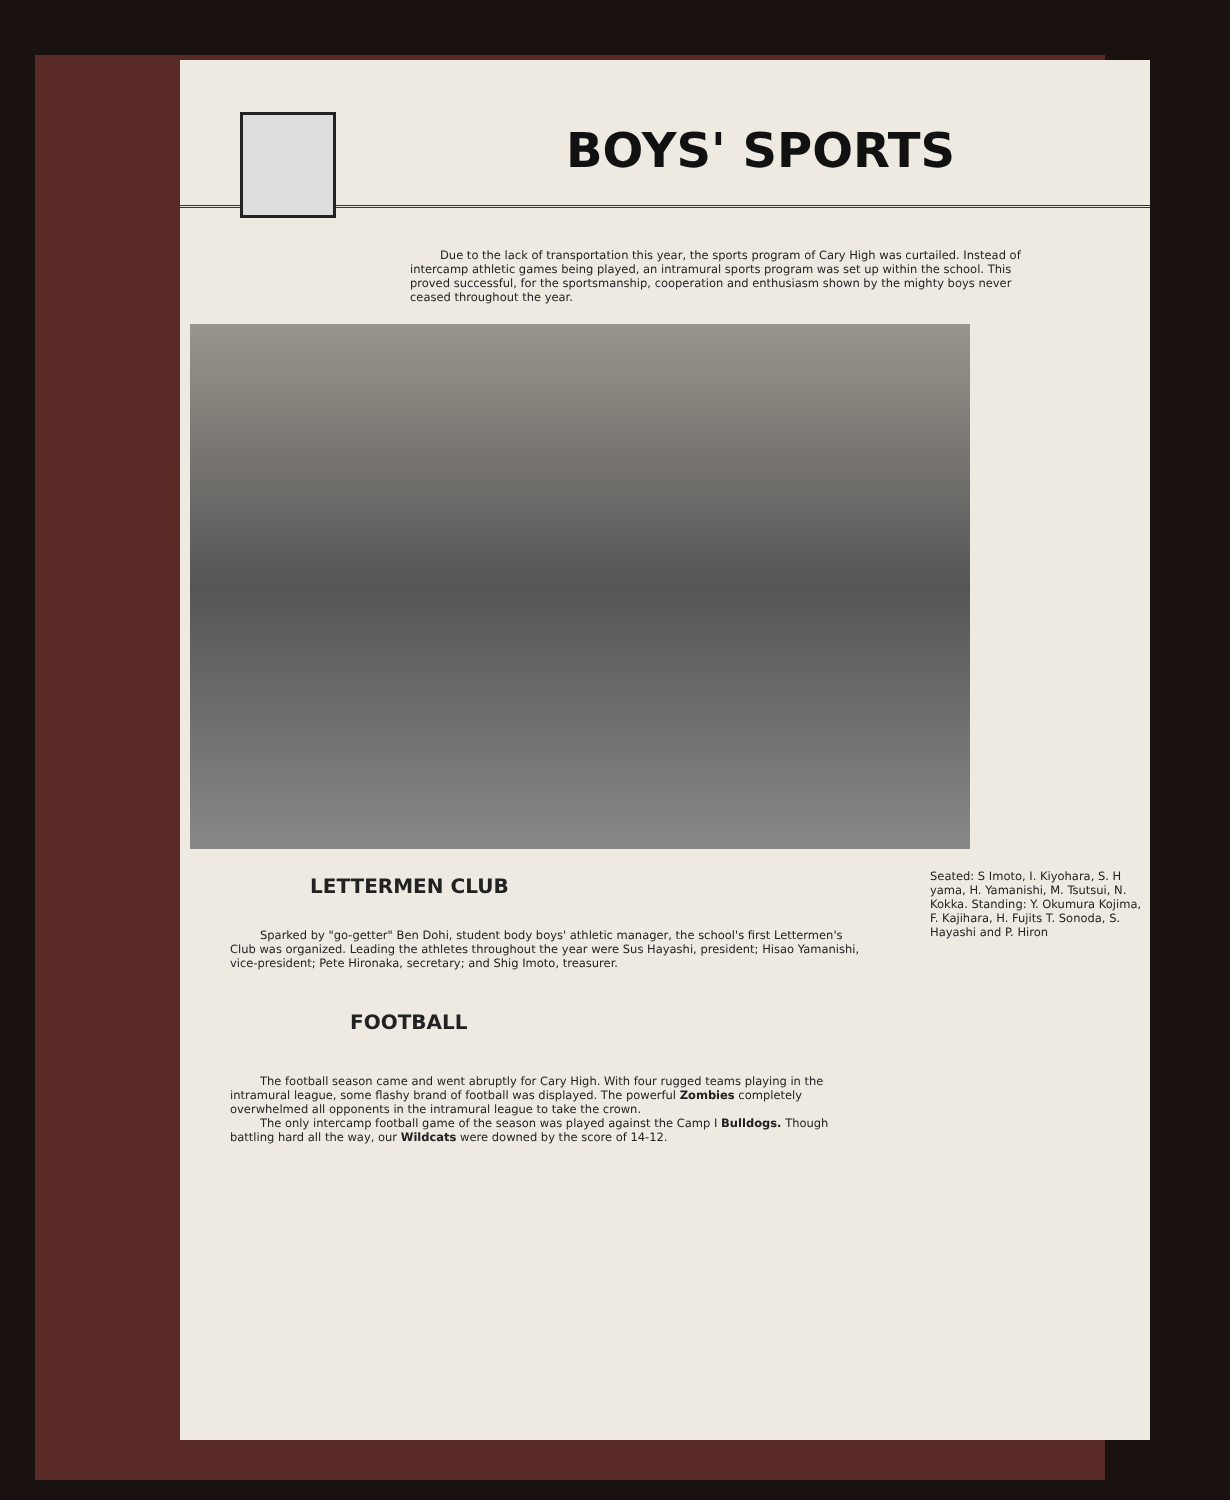BOYS' SPORTS
Due to the lack of transportation this year, the sports program of Cary High was curtailed. Instead of intercamp athletic games being played, an intramural sports program was set up within the school. This proved successful, for the sportsmanship, cooperation and enthusiasm shown by the mighty boys never ceased throughout the year.
LETTERMEN CLUB
Sparked by "go-getter" Ben Dohi, student body boys' athletic manager, the school's first Lettermen's Club was organized. Leading the athletes throughout the year were Sus Hayashi, president; Hisao Yamanishi, vice-president; Pete Hironaka, secretary; and Shig Imoto, treasurer.
FOOTBALL
The football season came and went abruptly for Cary High. With four rugged teams playing in the intramural league, some flashy brand of football was displayed. The powerful Zombies completely overwhelmed all opponents in the intramural league to take the crown.
The only intercamp football game of the season was played against the Camp I Bulldogs. Though battling hard all the way, our Wildcats were downed by the score of 14-12.
Seated: S Imoto, I. Kiyohara, S. H yama, H. Yamanishi, M. Tsutsui, N. Kokka. Standing: Y. Okumura Kojima, F. Kajihara, H. Fujits T. Sonoda, S. Hayashi and P. Hiron